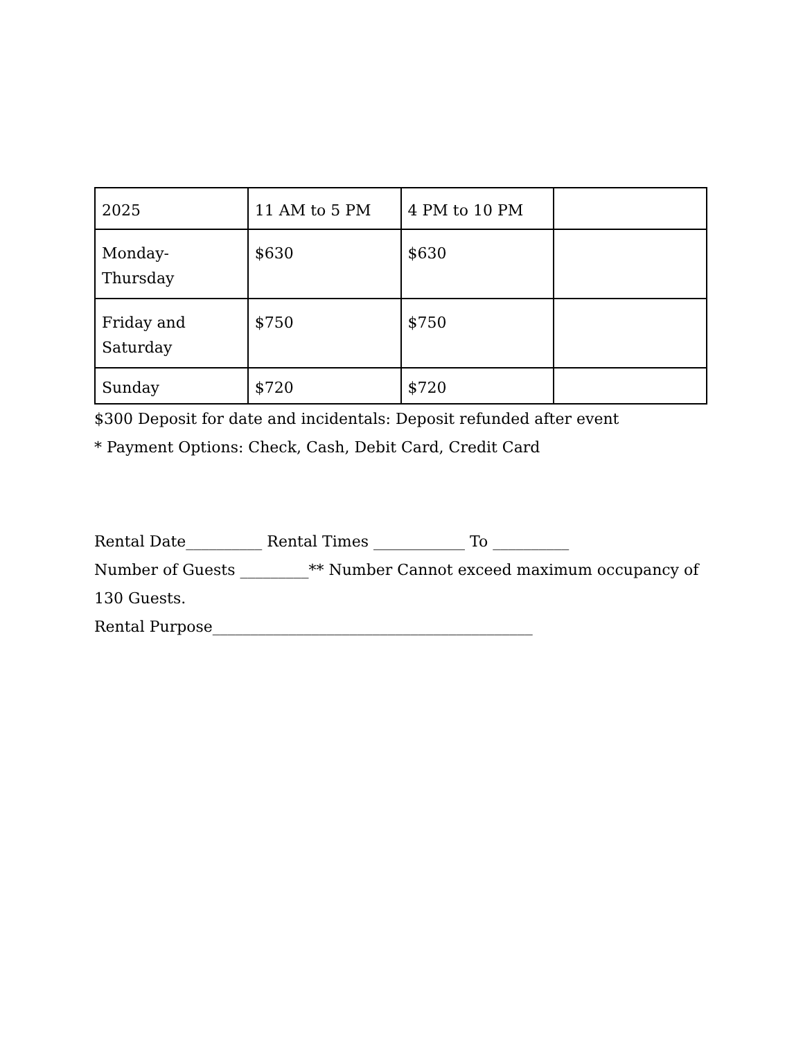| 2025 | 11 AM to 5 PM | 4 PM to 10 PM | |
| Monday- Thursday | $630 | $630 | |
| Friday and Saturday | $750 | $750 | |
| Sunday | $720 | $720 | |
$300 Deposit for date and incidentals: Deposit refunded after event
* Payment Options: Check, Cash, Debit Card, Credit Card
Rental Date__________ Rental Times ____________ To __________
Number of Guests _________** Number Cannot exceed maximum occupancy of 130 Guests.
Rental Purpose__________________________________________